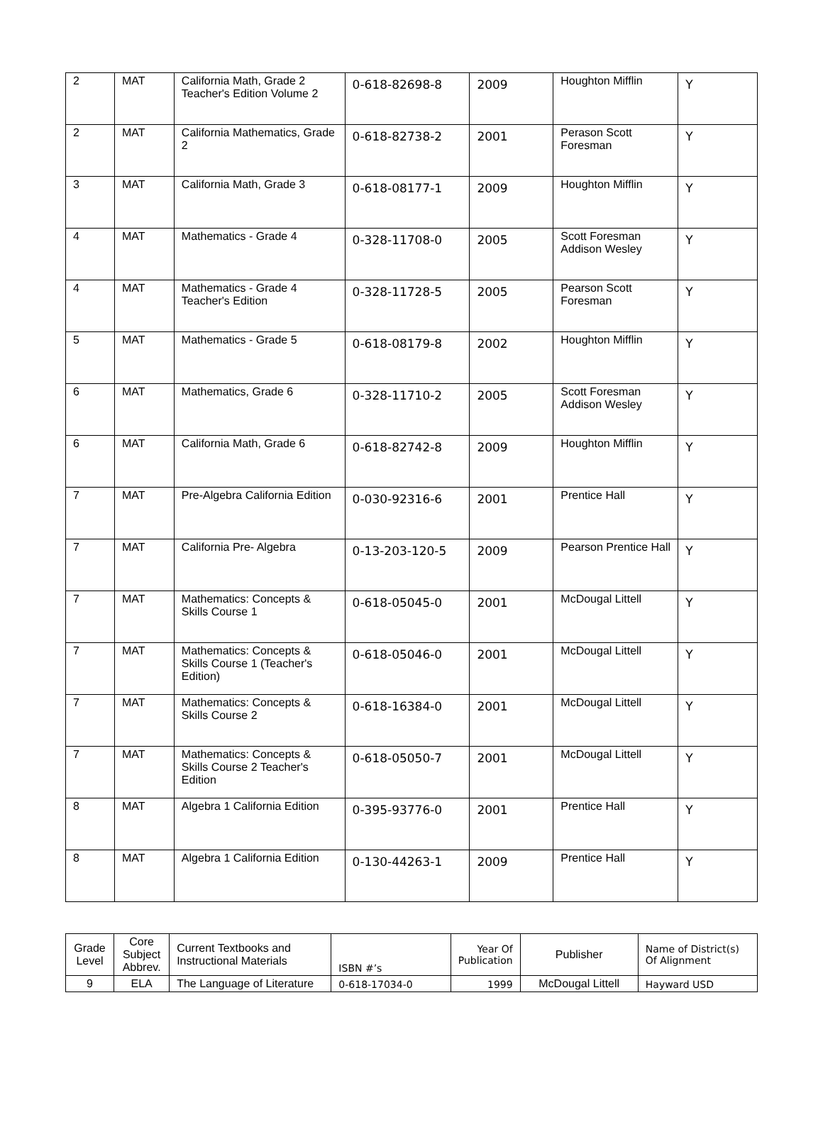| 2 | MAT | California Math, Grade 2 Teacher's Edition Volume 2 | 0-618-82698-8 | 2009 | Houghton Mifflin | Y |
| 2 | MAT | California Mathematics, Grade 2 | 0-618-82738-2 | 2001 | Perason Scott Foresman | Y |
| 3 | MAT | California Math, Grade 3 | 0-618-08177-1 | 2009 | Houghton Mifflin | Y |
| 4 | MAT | Mathematics - Grade 4 | 0-328-11708-0 | 2005 | Scott Foresman Addison Wesley | Y |
| 4 | MAT | Mathematics - Grade 4 Teacher's Edition | 0-328-11728-5 | 2005 | Pearson Scott Foresman | Y |
| 5 | MAT | Mathematics - Grade 5 | 0-618-08179-8 | 2002 | Houghton Mifflin | Y |
| 6 | MAT | Mathematics, Grade 6 | 0-328-11710-2 | 2005 | Scott Foresman Addison Wesley | Y |
| 6 | MAT | California Math, Grade 6 | 0-618-82742-8 | 2009 | Houghton Mifflin | Y |
| 7 | MAT | Pre-Algebra California Edition | 0-030-92316-6 | 2001 | Prentice Hall | Y |
| 7 | MAT | California Pre- Algebra | 0-13-203-120-5 | 2009 | Pearson Prentice Hall | Y |
| 7 | MAT | Mathematics: Concepts & Skills Course 1 | 0-618-05045-0 | 2001 | McDougal Littell | Y |
| 7 | MAT | Mathematics: Concepts & Skills Course 1 (Teacher's Edition) | 0-618-05046-0 | 2001 | McDougal Littell | Y |
| 7 | MAT | Mathematics: Concepts & Skills Course 2 | 0-618-16384-0 | 2001 | McDougal Littell | Y |
| 7 | MAT | Mathematics: Concepts & Skills Course 2 Teacher's Edition | 0-618-05050-7 | 2001 | McDougal Littell | Y |
| 8 | MAT | Algebra 1 California Edition | 0-395-93776-0 | 2001 | Prentice Hall | Y |
| 8 | MAT | Algebra 1 California Edition | 0-130-44263-1 | 2009 | Prentice Hall | Y |
| Grade Level | Core Subject Abbrev. | Current Textbooks and Instructional Materials | ISBN #’s | Year Of Publication | Publisher | Name of District(s) Of Alignment |
| --- | --- | --- | --- | --- | --- | --- |
| 9 | ELA | The Language of Literature | 0-618-17034-0 | 1999 | McDougal Littell | Hayward USD |